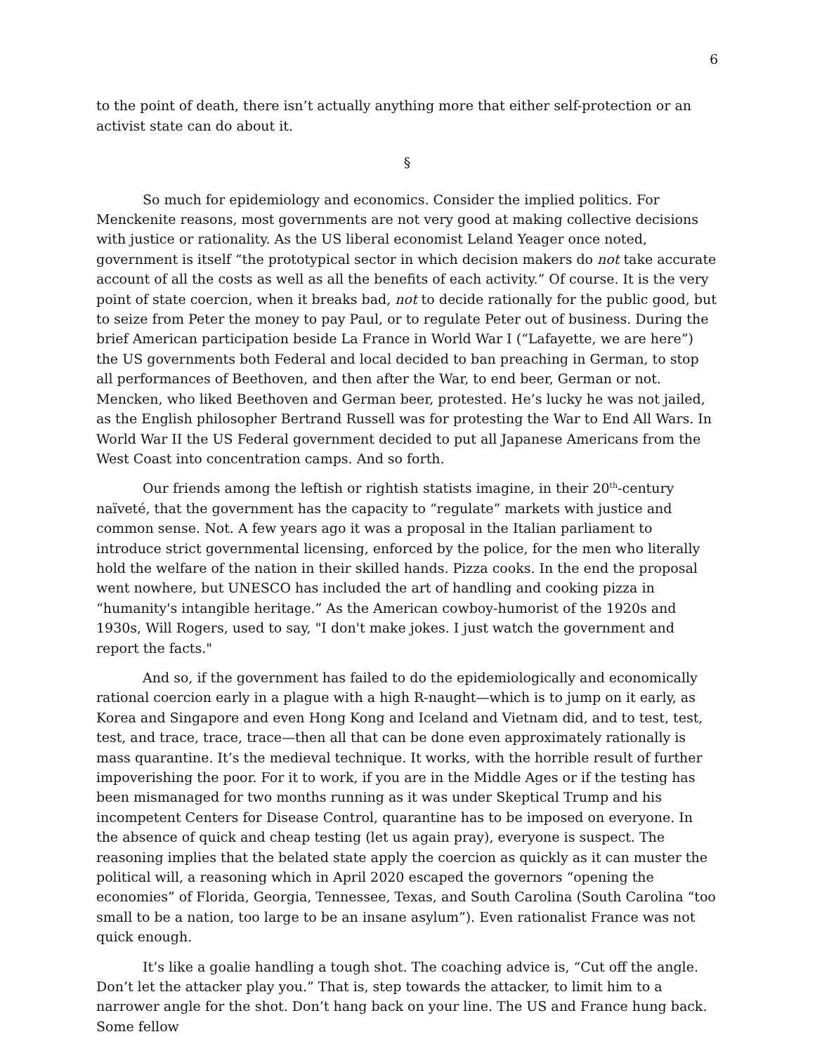6
to the point of death, there isn’t actually anything more that either self-protection or an activist state can do about it.
§
So much for epidemiology and economics. Consider the implied politics. For Menckenite reasons, most governments are not very good at making collective decisions with justice or rationality. As the US liberal economist Leland Yeager once noted, government is itself “the prototypical sector in which decision makers do not take accurate account of all the costs as well as all the benefits of each activity.” Of course. It is the very point of state coercion, when it breaks bad, not to decide rationally for the public good, but to seize from Peter the money to pay Paul, or to regulate Peter out of business. During the brief American participation beside La France in World War I (“Lafayette, we are here”) the US governments both Federal and local decided to ban preaching in German, to stop all performances of Beethoven, and then after the War, to end beer, German or not. Mencken, who liked Beethoven and German beer, protested. He’s lucky he was not jailed, as the English philosopher Bertrand Russell was for protesting the War to End All Wars. In World War II the US Federal government decided to put all Japanese Americans from the West Coast into concentration camps. And so forth.
Our friends among the leftish or rightish statists imagine, in their 20<sup>th</sup>-century naïveté, that the government has the capacity to “regulate” markets with justice and common sense. Not. A few years ago it was a proposal in the Italian parliament to introduce strict governmental licensing, enforced by the police, for the men who literally hold the welfare of the nation in their skilled hands. Pizza cooks. In the end the proposal went nowhere, but UNESCO has included the art of handling and cooking pizza in “humanity's intangible heritage.” As the American cowboy-humorist of the 1920s and 1930s, Will Rogers, used to say, "I don't make jokes. I just watch the government and report the facts."
And so, if the government has failed to do the epidemiologically and economically rational coercion early in a plague with a high R-naught—which is to jump on it early, as Korea and Singapore and even Hong Kong and Iceland and Vietnam did, and to test, test, test, and trace, trace, trace—then all that can be done even approximately rationally is mass quarantine. It’s the medieval technique. It works, with the horrible result of further impoverishing the poor. For it to work, if you are in the Middle Ages or if the testing has been mismanaged for two months running as it was under Skeptical Trump and his incompetent Centers for Disease Control, quarantine has to be imposed on everyone. In the absence of quick and cheap testing (let us again pray), everyone is suspect. The reasoning implies that the belated state apply the coercion as quickly as it can muster the political will, a reasoning which in April 2020 escaped the governors “opening the economies” of Florida, Georgia, Tennessee, Texas, and South Carolina (South Carolina “too small to be a nation, too large to be an insane asylum”). Even rationalist France was not quick enough.
It’s like a goalie handling a tough shot. The coaching advice is, “Cut off the angle. Don’t let the attacker play you.” That is, step towards the attacker, to limit him to a narrower angle for the shot. Don’t hang back on your line. The US and France hung back. Some fellow